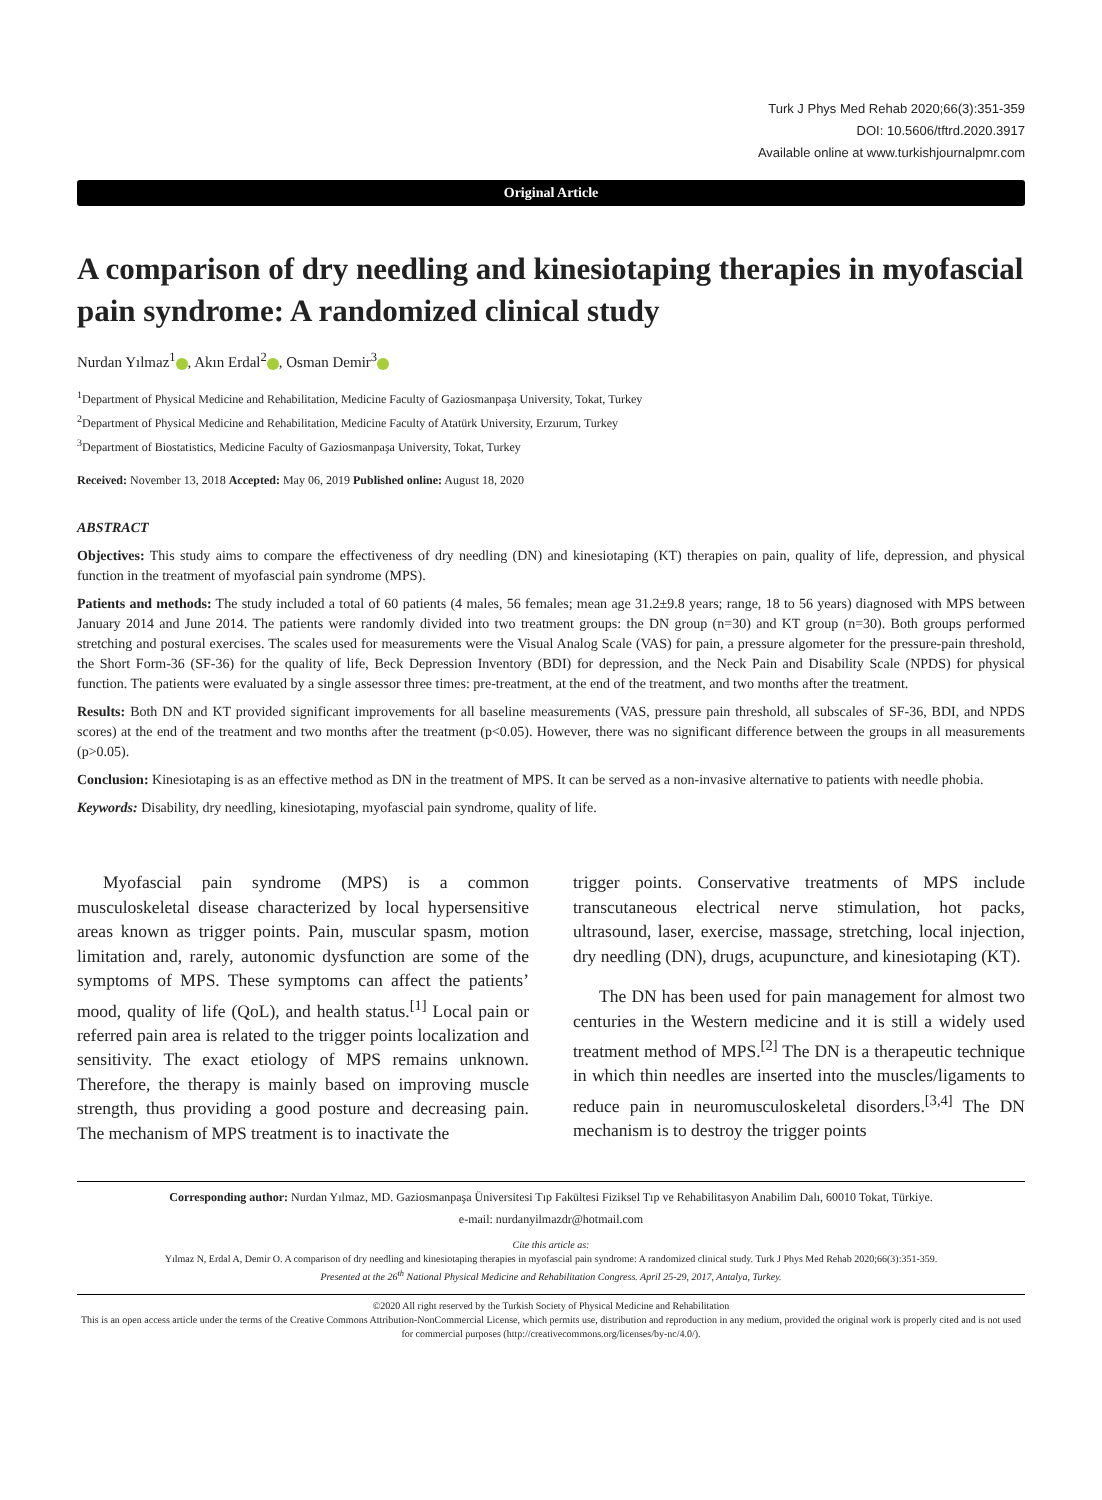Turk J Phys Med Rehab 2020;66(3):351-359
DOI: 10.5606/tftrd.2020.3917
Available online at www.turkishjournalpmr.com
Original Article
A comparison of dry needling and kinesiotaping therapies in myofascial pain syndrome: A randomized clinical study
Nurdan Yılmaz<sup>1</sup> , Akın Erdal<sup>2</sup> , Osman Demir<sup>3</sup>
<sup>1</sup> Department of Physical Medicine and Rehabilitation, Medicine Faculty of Gaziosmanpaşa University, Tokat, Turkey
<sup>2</sup> Department of Physical Medicine and Rehabilitation, Medicine Faculty of Atatürk University, Erzurum, Turkey
<sup>3</sup> Department of Biostatistics, Medicine Faculty of Gaziosmanpaşa University, Tokat, Turkey
Received: November 13, 2018 Accepted: May 06, 2019 Published online: August 18, 2020
ABSTRACT
Objectives: This study aims to compare the effectiveness of dry needling (DN) and kinesiotaping (KT) therapies on pain, quality of life, depression, and physical function in the treatment of myofascial pain syndrome (MPS).
Patients and methods: The study included a total of 60 patients (4 males, 56 females; mean age 31.2±9.8 years; range, 18 to 56 years) diagnosed with MPS between January 2014 and June 2014. The patients were randomly divided into two treatment groups: the DN group (n=30) and KT group (n=30). Both groups performed stretching and postural exercises. The scales used for measurements were the Visual Analog Scale (VAS) for pain, a pressure algometer for the pressure-pain threshold, the Short Form-36 (SF-36) for the quality of life, Beck Depression Inventory (BDI) for depression, and the Neck Pain and Disability Scale (NPDS) for physical function. The patients were evaluated by a single assessor three times: pre-treatment, at the end of the treatment, and two months after the treatment.
Results: Both DN and KT provided significant improvements for all baseline measurements (VAS, pressure pain threshold, all subscales of SF-36, BDI, and NPDS scores) at the end of the treatment and two months after the treatment (p<0.05). However, there was no significant difference between the groups in all measurements (p>0.05).
Conclusion: Kinesiotaping is as an effective method as DN in the treatment of MPS. It can be served as a non-invasive alternative to patients with needle phobia.
Keywords: Disability, dry needling, kinesiotaping, myofascial pain syndrome, quality of life.
Myofascial pain syndrome (MPS) is a common musculoskeletal disease characterized by local hypersensitive areas known as trigger points. Pain, muscular spasm, motion limitation and, rarely, autonomic dysfunction are some of the symptoms of MPS. These symptoms can affect the patients’ mood, quality of life (QoL), and health status.<sup>[1]</sup> Local pain or referred pain area is related to the trigger points localization and sensitivity. The exact etiology of MPS remains unknown. Therefore, the therapy is mainly based on improving muscle strength, thus providing a good posture and decreasing pain. The mechanism of MPS treatment is to inactivate the
trigger points. Conservative treatments of MPS include transcutaneous electrical nerve stimulation, hot packs, ultrasound, laser, exercise, massage, stretching, local injection, dry needling (DN), drugs, acupuncture, and kinesiotaping (KT).
The DN has been used for pain management for almost two centuries in the Western medicine and it is still a widely used treatment method of MPS.<sup>[2]</sup> The DN is a therapeutic technique in which thin needles are inserted into the muscles/ligaments to reduce pain in neuromusculoskeletal disorders.<sup>[3,4]</sup> The DN mechanism is to destroy the trigger points
Corresponding author: Nurdan Yılmaz, MD. Gaziosmanpaşa Üniversitesi Tıp Fakültesi Fiziksel Tıp ve Rehabilitasyon Anabilim Dalı, 60010 Tokat, Türkiye.
e-mail: nurdanyilmazdr@hotmail.com
Cite this article as:
Yılmaz N, Erdal A, Demir O. A comparison of dry needling and kinesiotaping therapies in myofascial pain syndrome: A randomized clinical study. Turk J Phys Med Rehab 2020;66(3):351-359.
Presented at the 26<sup>th</sup> National Physical Medicine and Rehabilitation Congress. April 25-29, 2017, Antalya, Turkey.
©2020 All right reserved by the Turkish Society of Physical Medicine and Rehabilitation
This is an open access article under the terms of the Creative Commons Attribution-NonCommercial License, which permits use, distribution and reproduction in any medium, provided the original work is properly cited and is not used for commercial purposes (http://creativecommons.org/licenses/by-nc/4.0/).